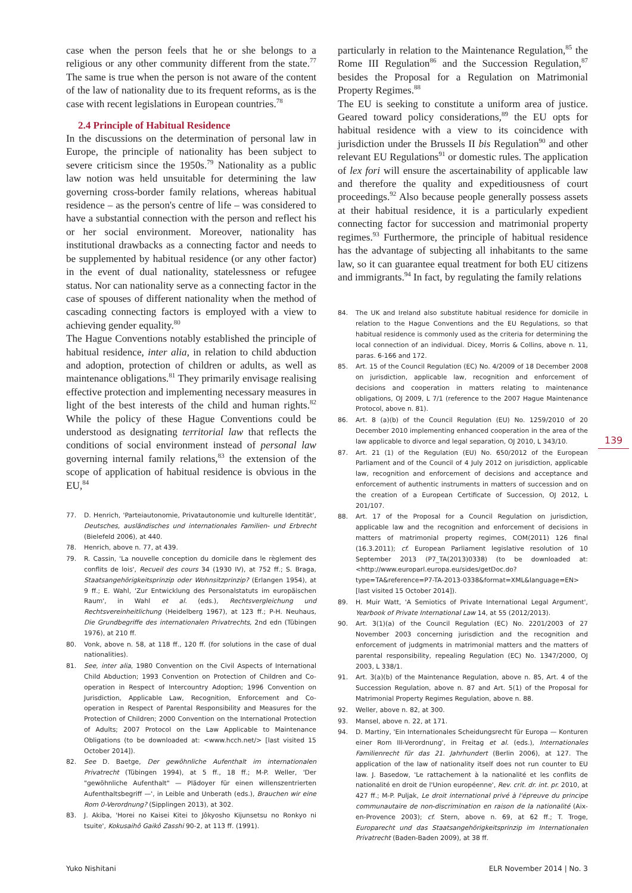case when the person feels that he or she belongs to a religious or any other community different from the state.<sup>77</sup> The same is true when the person is not aware of the content of the law of nationality due to its frequent reforms, as is the case with recent legislations in European countries.<sup>78</sup>
2.4 Principle of Habitual Residence
In the discussions on the determination of personal law in Europe, the principle of nationality has been subject to severe criticism since the 1950s.<sup>79</sup> Nationality as a public law notion was held unsuitable for determining the law governing cross-border family relations, whereas habitual residence – as the person's centre of life – was considered to have a substantial connection with the person and reflect his or her social environment. Moreover, nationality has institutional drawbacks as a connecting factor and needs to be supplemented by habitual residence (or any other factor) in the event of dual nationality, statelessness or refugee status. Nor can nationality serve as a connecting factor in the case of spouses of different nationality when the method of cascading connecting factors is employed with a view to achieving gender equality.<sup>80</sup>
The Hague Conventions notably established the principle of habitual residence, inter alia, in relation to child abduction and adoption, protection of children or adults, as well as maintenance obligations.<sup>81</sup> They primarily envisage realising effective protection and implementing necessary measures in light of the best interests of the child and human rights.<sup>82</sup> While the policy of these Hague Conventions could be understood as designating territorial law that reflects the conditions of social environment instead of personal law governing internal family relations,<sup>83</sup> the extension of the scope of application of habitual residence is obvious in the EU,<sup>84</sup>
77. D. Henrich, 'Parteiautonomie, Privatautonomie und kulturelle Identität', Deutsches, ausländisches und internationales Familien- und Erbrecht (Bielefeld 2006), at 440.
78. Henrich, above n. 77, at 439.
79. R. Cassin, 'La nouvelle conception du domicile dans le règlement des conflits de lois', Recueil des cours 34 (1930 IV), at 752 ff.; S. Braga, Staatsangehörigkeitsprinzip oder Wohnsitzprinzip? (Erlangen 1954), at 9 ff.; E. Wahl, 'Zur Entwicklung des Personalstatuts im europäischen Raum', in Wahl et al. (eds.), Rechtsvergleichung und Rechtsvereinheitlichung (Heidelberg 1967), at 123 ff.; P-H. Neuhaus, Die Grundbegriffe des internationalen Privatrechts, 2nd edn (Tübingen 1976), at 210 ff.
80. Vonk, above n. 58, at 118 ff., 120 ff. (for solutions in the case of dual nationalities).
81. See, inter alia, 1980 Convention on the Civil Aspects of International Child Abduction; 1993 Convention on Protection of Children and Co-operation in Respect of Intercountry Adoption; 1996 Convention on Jurisdiction, Applicable Law, Recognition, Enforcement and Co-operation in Respect of Parental Responsibility and Measures for the Protection of Children; 2000 Convention on the International Protection of Adults; 2007 Protocol on the Law Applicable to Maintenance Obligations (to be downloaded at: <www.hcch.net/> [last visited 15 October 2014]).
82. See D. Baetge, Der gewöhnliche Aufenthalt im internationalen Privatrecht (Tübingen 1994), at 5 ff., 18 ff.; M-P. Weller, 'Der "gewöhnliche Aufenthalt" — Plädoyer für einen willenszentrierten Aufenthaltsbegriff —', in Leible and Unberath (eds.), Brauchen wir eine Rom 0-Verordnung? (Sipplingen 2013), at 302.
83. J. Akiba, 'Horei no Kaisei Kitei to Jôkyosho Kijunsetsu no Ronkyo ni tsuite', Kokusaihô Gaikô Zasshi 90-2, at 113 ff. (1991).
particularly in relation to the Maintenance Regulation,<sup>85</sup> the Rome III Regulation<sup>86</sup> and the Succession Regulation,<sup>87</sup> besides the Proposal for a Regulation on Matrimonial Property Regimes.<sup>88</sup>
The EU is seeking to constitute a uniform area of justice. Geared toward policy considerations,<sup>89</sup> the EU opts for habitual residence with a view to its coincidence with jurisdiction under the Brussels II bis Regulation<sup>90</sup> and other relevant EU Regulations<sup>91</sup> or domestic rules. The application of lex fori will ensure the ascertainability of applicable law and therefore the quality and expeditiousness of court proceedings.<sup>92</sup> Also because people generally possess assets at their habitual residence, it is a particularly expedient connecting factor for succession and matrimonial property regimes.<sup>93</sup> Furthermore, the principle of habitual residence has the advantage of subjecting all inhabitants to the same law, so it can guarantee equal treatment for both EU citizens and immigrants.<sup>94</sup> In fact, by regulating the family relations
84. The UK and Ireland also substitute habitual residence for domicile in relation to the Hague Conventions and the EU Regulations, so that habitual residence is commonly used as the criteria for determining the local connection of an individual. Dicey, Morris & Collins, above n. 11, paras. 6-166 and 172.
85. Art. 15 of the Council Regulation (EC) No. 4/2009 of 18 December 2008 on jurisdiction, applicable law, recognition and enforcement of decisions and cooperation in matters relating to maintenance obligations, OJ 2009, L 7/1 (reference to the 2007 Hague Maintenance Protocol, above n. 81).
86. Art. 8 (a)(b) of the Council Regulation (EU) No. 1259/2010 of 20 December 2010 implementing enhanced cooperation in the area of the law applicable to divorce and legal separation, OJ 2010, L 343/10.
87. Art. 21 (1) of the Regulation (EU) No. 650/2012 of the European Parliament and of the Council of 4 July 2012 on jurisdiction, applicable law, recognition and enforcement of decisions and acceptance and enforcement of authentic instruments in matters of succession and on the creation of a European Certificate of Succession, OJ 2012, L 201/107.
88. Art. 17 of the Proposal for a Council Regulation on jurisdiction, applicable law and the recognition and enforcement of decisions in matters of matrimonial property regimes, COM(2011) 126 final (16.3.2011); cf. European Parliament legislative resolution of 10 September 2013 (P7_TA(2013)0338) (to be downloaded at: <http://www.europarl.europa.eu/sides/getDoc.do?type=TA&reference=P7-TA-2013-0338&format=XML&language=EN> [last visited 15 October 2014]).
89. H. Muir Watt, 'A Semiotics of Private International Legal Argument', Yearbook of Private International Law 14, at 55 (2012/2013).
90. Art. 3(1)(a) of the Council Regulation (EC) No. 2201/2003 of 27 November 2003 concerning jurisdiction and the recognition and enforcement of judgments in matrimonial matters and the matters of parental responsibility, repealing Regulation (EC) No. 1347/2000, OJ 2003, L 338/1.
91. Art. 3(a)(b) of the Maintenance Regulation, above n. 85, Art. 4 of the Succession Regulation, above n. 87 and Art. 5(1) of the Proposal for Matrimonial Property Regimes Regulation, above n. 88.
92. Weller, above n. 82, at 300.
93. Mansel, above n. 22, at 171.
94. D. Martiny, 'Ein Internationales Scheidungsrecht für Europa — Konturen einer Rom III-Verordnung', in Freitag et al. (eds.), Internationales Familienrecht für das 21. Jahrhundert (Berlin 2006), at 127. The application of the law of nationality itself does not run counter to EU law. J. Basedow, 'Le rattachement à la nationalité et les conflits de nationalité en droit de l'Union européenne', Rev. crit. dr. int. pr. 2010, at 427 ff.; M-P. Puljak, Le droit international privé à l'épreuve du principe communautaire de non-discrimination en raison de la nationalité (Aix-en-Provence 2003); cf. Stern, above n. 69, at 62 ff.; T. Troge, Europarecht und das Staatsangehörigkeitsprinzip im Internationalen Privatrecht (Baden-Baden 2009), at 38 ff.
139
Yuko Nishitani ELR November 2014 | No. 3